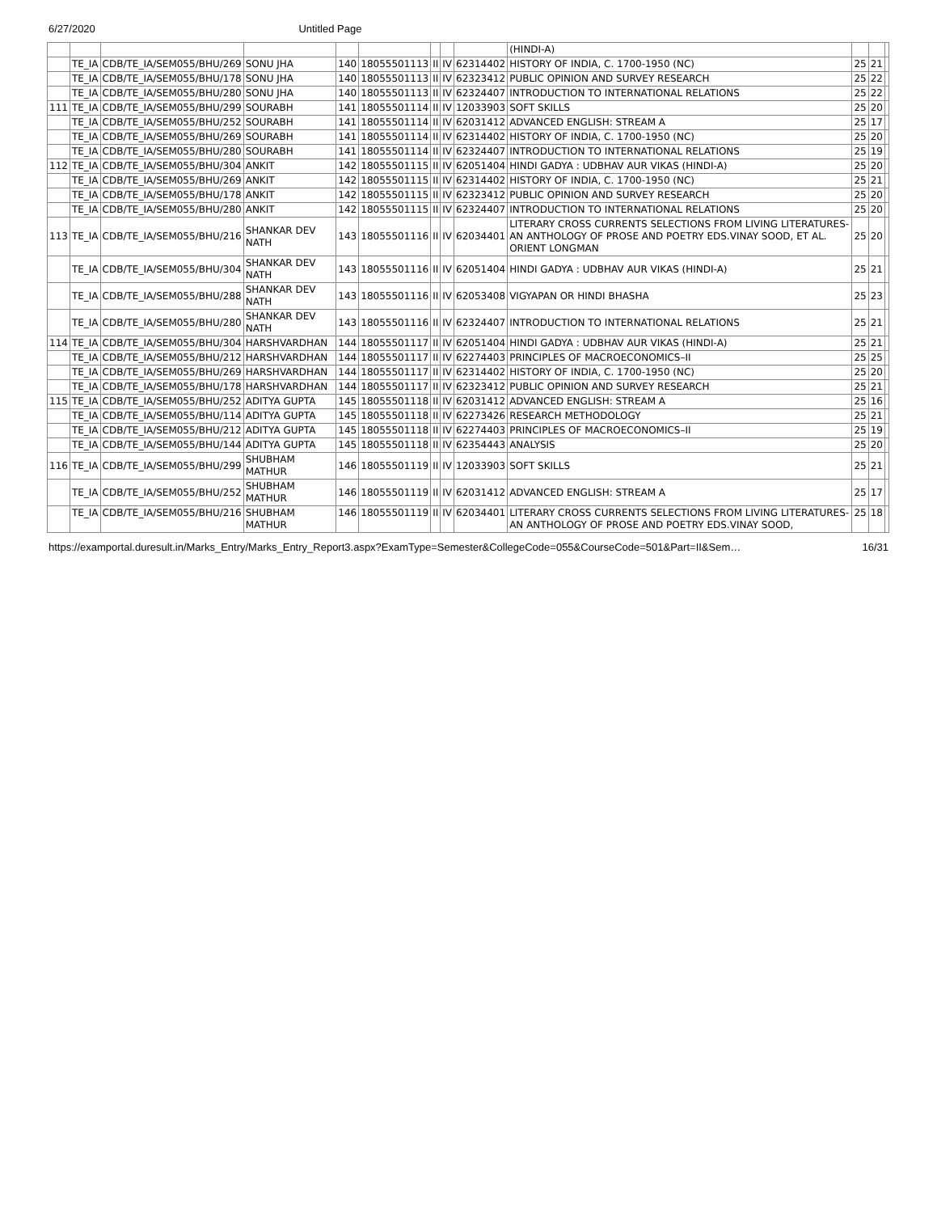6/27/2020 Untitled Page
| | | | | | | | | | (HINDI-A) | | | |
| | TE_IA | CDB/TE_IA/SEM055/BHU/269 | SONU JHA | 140 | 18055501113 | II | IV | 62314402 | HISTORY OF INDIA, C. 1700-1950 (NC) | 25 | 21 | |
| | TE_IA | CDB/TE_IA/SEM055/BHU/178 | SONU JHA | 140 | 18055501113 | II | IV | 62323412 | PUBLIC OPINION AND SURVEY RESEARCH | 25 | 22 | |
| | TE_IA | CDB/TE_IA/SEM055/BHU/280 | SONU JHA | 140 | 18055501113 | II | IV | 62324407 | INTRODUCTION TO INTERNATIONAL RELATIONS | 25 | 22 | |
| 111 | TE_IA | CDB/TE_IA/SEM055/BHU/299 | SOURABH | 141 | 18055501114 | II | IV | 12033903 | SOFT SKILLS | 25 | 20 | |
| | TE_IA | CDB/TE_IA/SEM055/BHU/252 | SOURABH | 141 | 18055501114 | II | IV | 62031412 | ADVANCED ENGLISH: STREAM A | 25 | 17 | |
| | TE_IA | CDB/TE_IA/SEM055/BHU/269 | SOURABH | 141 | 18055501114 | II | IV | 62314402 | HISTORY OF INDIA, C. 1700-1950 (NC) | 25 | 20 | |
| | TE_IA | CDB/TE_IA/SEM055/BHU/280 | SOURABH | 141 | 18055501114 | II | IV | 62324407 | INTRODUCTION TO INTERNATIONAL RELATIONS | 25 | 19 | |
| 112 | TE_IA | CDB/TE_IA/SEM055/BHU/304 | ANKIT | 142 | 18055501115 | II | IV | 62051404 | HINDI GADYA : UDBHAV AUR VIKAS (HINDI-A) | 25 | 20 | |
| | TE_IA | CDB/TE_IA/SEM055/BHU/269 | ANKIT | 142 | 18055501115 | II | IV | 62314402 | HISTORY OF INDIA, C. 1700-1950 (NC) | 25 | 21 | |
| | TE_IA | CDB/TE_IA/SEM055/BHU/178 | ANKIT | 142 | 18055501115 | II | IV | 62323412 | PUBLIC OPINION AND SURVEY RESEARCH | 25 | 20 | |
| | TE_IA | CDB/TE_IA/SEM055/BHU/280 | ANKIT | 142 | 18055501115 | II | IV | 62324407 | INTRODUCTION TO INTERNATIONAL RELATIONS | 25 | 20 | |
| 113 | TE_IA | CDB/TE_IA/SEM055/BHU/216 | SHANKAR DEV NATH | 143 | 18055501116 | II | IV | 62034401 | LITERARY CROSS CURRENTS SELECTIONS FROM LIVING LITERATURES-AN ANTHOLOGY OF PROSE AND POETRY EDS.VINAY SOOD, ET AL. ORIENT LONGMAN | 25 | 20 | |
| | TE_IA | CDB/TE_IA/SEM055/BHU/304 | SHANKAR DEV NATH | 143 | 18055501116 | II | IV | 62051404 | HINDI GADYA : UDBHAV AUR VIKAS (HINDI-A) | 25 | 21 | |
| | TE_IA | CDB/TE_IA/SEM055/BHU/288 | SHANKAR DEV NATH | 143 | 18055501116 | II | IV | 62053408 | VIGYAPAN OR HINDI BHASHA | 25 | 23 | |
| | TE_IA | CDB/TE_IA/SEM055/BHU/280 | SHANKAR DEV NATH | 143 | 18055501116 | II | IV | 62324407 | INTRODUCTION TO INTERNATIONAL RELATIONS | 25 | 21 | |
| 114 | TE_IA | CDB/TE_IA/SEM055/BHU/304 | HARSHVARDHAN | 144 | 18055501117 | II | IV | 62051404 | HINDI GADYA : UDBHAV AUR VIKAS (HINDI-A) | 25 | 21 | |
| | TE_IA | CDB/TE_IA/SEM055/BHU/212 | HARSHVARDHAN | 144 | 18055501117 | II | IV | 62274403 | PRINCIPLES OF MACROECONOMICS–II | 25 | 25 | |
| | TE_IA | CDB/TE_IA/SEM055/BHU/269 | HARSHVARDHAN | 144 | 18055501117 | II | IV | 62314402 | HISTORY OF INDIA, C. 1700-1950 (NC) | 25 | 20 | |
| | TE_IA | CDB/TE_IA/SEM055/BHU/178 | HARSHVARDHAN | 144 | 18055501117 | II | IV | 62323412 | PUBLIC OPINION AND SURVEY RESEARCH | 25 | 21 | |
| 115 | TE_IA | CDB/TE_IA/SEM055/BHU/252 | ADITYA GUPTA | 145 | 18055501118 | II | IV | 62031412 | ADVANCED ENGLISH: STREAM A | 25 | 16 | |
| | TE_IA | CDB/TE_IA/SEM055/BHU/114 | ADITYA GUPTA | 145 | 18055501118 | II | IV | 62273426 | RESEARCH METHODOLOGY | 25 | 21 | |
| | TE_IA | CDB/TE_IA/SEM055/BHU/212 | ADITYA GUPTA | 145 | 18055501118 | II | IV | 62274403 | PRINCIPLES OF MACROECONOMICS–II | 25 | 19 | |
| | TE_IA | CDB/TE_IA/SEM055/BHU/144 | ADITYA GUPTA | 145 | 18055501118 | II | IV | 62354443 | ANALYSIS | 25 | 20 | |
| 116 | TE_IA | CDB/TE_IA/SEM055/BHU/299 | SHUBHAM MATHUR | 146 | 18055501119 | II | IV | 12033903 | SOFT SKILLS | 25 | 21 | |
| | TE_IA | CDB/TE_IA/SEM055/BHU/252 | SHUBHAM MATHUR | 146 | 18055501119 | II | IV | 62031412 | ADVANCED ENGLISH: STREAM A | 25 | 17 | |
| | TE_IA | CDB/TE_IA/SEM055/BHU/216 | SHUBHAM MATHUR | 146 | 18055501119 | II | IV | 62034401 | LITERARY CROSS CURRENTS SELECTIONS FROM LIVING LITERATURES-AN ANTHOLOGY OF PROSE AND POETRY EDS.VINAY SOOD, | 25 | 18 | |
https://examportal.duresult.in/Marks_Entry/Marks_Entry_Report3.aspx?ExamType=Semester&CollegeCode=055&CourseCode=501&Part=II&Sem… 16/31